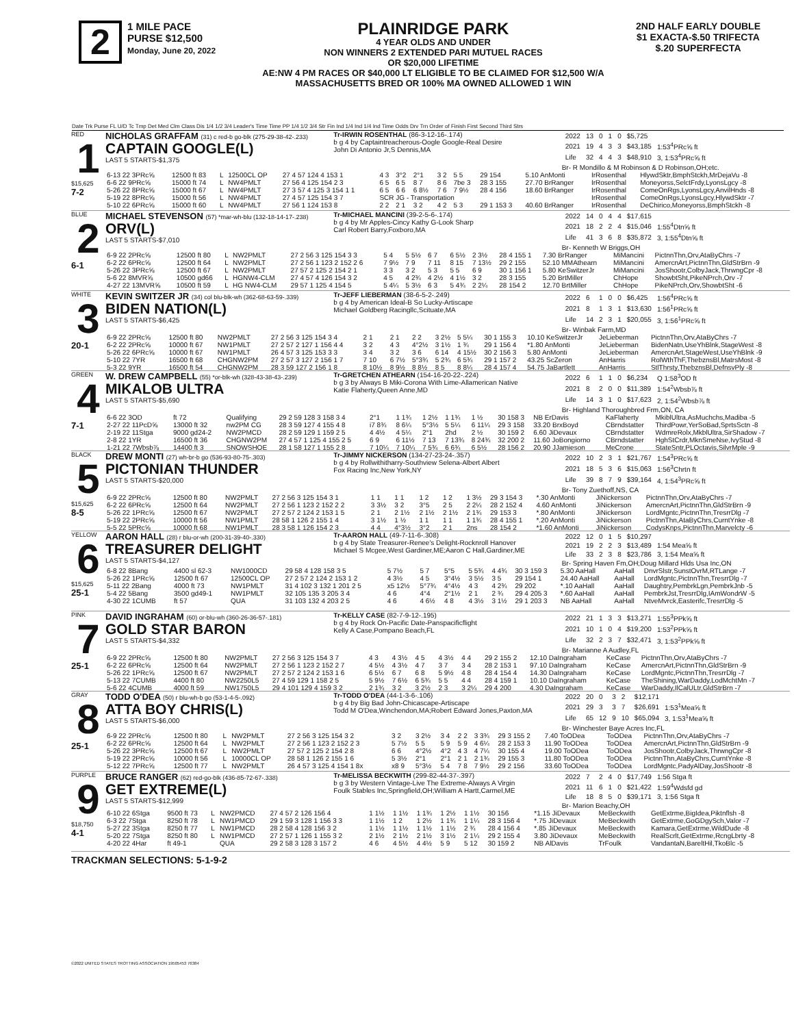2
1 MILE PACE
PURSE $12,500
Monday, June 20, 2022
PLAINRIDGE PARK
4 YEAR OLDS AND UNDER
NON WINNERS 2 EXTENDED PARI MUTUEL RACES
OR $20,000 LIFETIME
AE:NW 4 PM RACES OR $40,000 LT ELIGIBLE TO BE CLAIMED FOR $12,500 W/A
MASSACHUSETTS BRED OR 100% MA OWNED ALLOWED 1 WIN
2ND HALF EARLY DOUBLE
$1 EXACTA-$.50 TRIFECTA
$.20 SUPERFECTA
Date Trk Purse FL U/D Tc Tmp Det Med Clm Class Dis 1/4 1/2 3/4 Leader's Time Time PP 1/4 1/2 3/4 Str Fin Ind 1/4 Ind 1/4 Ind Time Odds Drv Trn Order of Finish First Second Third Strs
RED
1
$15,625
7-2
NICHOLAS GRAFFAM (31) c red-b go-blk (275-29-38-42-.233)
CAPTAIN GOOGLE(L)
LAST 5 STARTS-$1,375
Tr-IRWIN ROSENTHAL (86-3-12-16-.174)
b g 4 by Captaintreacherous-Oogle Google-Real Desire
John Di Antonio Jr,S Dennis,MA
| 2022 | 13 | 0 | 1 | 0 | $5,725 | |
| 2021 | 19 | 4 | 3 | 3 | $43,185 | 1:53<sup>4</sup>PRc⅝ ft |
| Life | 32 | 4 | 4 | 3 | $48,910 | 3, 1:53<sup>4</sup>PRc⅝ ft |
Br- R Mondillo & M Robinson & D Robinson,OH;etc.
| 6-13 22 3PRc⅝ | 12500 ft 83 | L | 12500CL OP | 27 4 57 124 4 153 1 | 4 3 | 3°2 | 2°1 | 3 2 | 5 5 | 29 154 | 5.10 AnMonti | IrRosenthal | HlywdSktr,BmphStckh,MrDejaVu -8 |
| 6-6 22 9PRc⅝ | 15000 ft 74 | L | NW4PMLT | 27 56 4 125 154 2 3 | 6 5 | 6 5 | 8 7 | 8 6 | 7be 3 | 28 3 155 | 27.70 BrRanger | IrRosenthal | Moneyorss,SelctFrdy,LyonsLgcy -8 |
| 5-26 22 8PRc⅝ | 15000 ft 67 | L | NW4PMLT | 27 3 57 4 125 3 154 1 1 | 6 5 | 6 6 | 6 8½ | 7 6 | 7 9½ | 28 4 156 | 18.60 BrRanger | IrRosenthal | ComeOnRgs,LyonsLgcy,AnvilHnds -8 |
| 5-19 22 8PRc⅝ | 15000 ft 56 | L | NW4PMLT | 27 4 57 125 154 3 7 | SCR JG - Transportation | | | | | | | IrRosenthal | ComeOnRgs,LyonsLgcy,HlywdSktr -7 |
| 5-10 22 6PRc⅝ | 15000 ft 60 | L | NW4PMLT | 27 56 1 124 153 8 | 2 2 | 2 1 | 3 2 | 4 2 | 5 3 | 29 1 153 3 | 40.60 BrRanger | IrRosenthal | DeChirico,Moneyorss,BmphStckh -8 |
BLUE
2
6-1
MICHAEL STEVENSON (57) *mar-wh-blu (132-18-14-17-.238)
ORV(L)
LAST 5 STARTS-$7,010
Tr-MICHAEL MANCINI (39-2-5-6-.174)
b g 4 by Mr Apples-Cincy Kathy G-Look Sharp
Carl Robert Barry,Foxboro,MA
| 2022 | 14 | 0 | 4 | 4 | $17,615 | |
| 2021 | 18 | 2 | 2 | 4 | $15,046 | 1:55<sup>4</sup>Dtn⅝ ft |
| Life | 41 | 3 | 6 | 8 | $35,872 | 3, 1:55<sup>4</sup>Dtn⅝ ft |
Br- Kenneth W Briggs,OH
| 6-9 22 2PRc⅝ | 12500 ft 80 | L | NW2PMLT | 27 2 56 3 125 154 3 3 | 5 4 | 5 5½ | 6 7 | 6 5½ | 2 3½ | 28 4 155 1 | 7.30 BrRanger | MiMancini | PictnnThn,Orv,AtaByChrs -7 |
| 6-2 22 6PRc⅝ | 12500 ft 64 | L | NW2PMLT | 27 2 56 1 123 2 152 2 6 | 7 9½ | 7 9 | 7 11 | 8 15 | 7 13½ | 29 2 155 | 52.10 MMAthearn | MiMancini | AmercnArt,PictnnThn,GldStrBrn -9 |
| 5-26 22 3PRc⅝ | 12500 ft 67 | L | NW2PMLT | 27 57 2 125 2 154 2 1 | 3 3 | 3 2 | 5 3 | 5 5 | 6 9 | 30 1 156 1 | 5.80 KeSwitzerJr | MiMancini | JosShootr,ColbyJack,ThrwngCpr -8 |
| 5-6 22 8MVR⅝ | 10500 gd66 | L | HGNW4-CLM | 27 4 57 4 126 154 3 2 | 4 5 | 4 2¾ | 4 2½ | 4 1½ | 3 2 | 28 3 155 | 5.20 BrtMiller | ChHope | ShowbtSht,PikeNPrch,Orv -7 |
| 4-27 22 13MVR⅝ | 10500 ft 59 | L | HG NW4-CLM | 29 57 1 125 4 154 5 | 5 4¼ | 5 3½ | 6 3 | 5 4¾ | 2 2¼ | 28 154 2 | 12.70 BrtMiller | ChHope | PikeNPrch,Orv,ShowbtSht -6 |
WHITE
3
20-1
KEVIN SWITZER JR (34) col blu-blk-wh (362-68-63-59-.339)
BIDEN NATION(L)
LAST 5 STARTS-$6,425
Tr-JEFF LIEBERMAN (38-6-5-2-.249)
b g 4 by American Ideal-B So Lucky-Artiscape
Michael Goldberg Racingllc,Scituate,MA
| 2022 | 6 | 1 | 0 | 0 | $6,425 | 1:56<sup>4</sup>PRc⅝ ft |
| 2021 | 8 | 1 | 3 | 1 | $13,630 | 1:56<sup>1</sup>PRc⅝ ft |
| Life | 14 | 2 | 3 | 1 | $20,055 | 3, 1:56<sup>1</sup>PRc⅝ ft |
Br- Winbak Farm,MD
| 6-9 22 2PRc⅝ | 12500 ft 80 | | NW2PMLT | 27 2 56 3 125 154 3 4 | 2 1 | 2 1 | 2 2 | 3 2½ | 5 5¼ | 30 1 155 3 | 10.10 KeSwitzerJr | JeLieberman | PictnnThn,Orv,AtaByChrs -7 |
| 6-2 22 2PRc⅝ | 10000 ft 67 | | NW1PMLT | 27 2 57 2 127 1 156 4 4 | 3 2 | 4 3 | 4°2½ | 3 1½ | 1 ¾ | 29 1 156 4 | *1.80 AnMonti | JeLieberman | BidenNatn,UseYhBlnk,StageWest -8 |
| 5-26 22 6PRc⅝ | 10000 ft 67 | | NW1PMLT | 26 4 57 3 125 153 3 3 | 3 4 | 3 2 | 3 6 | 6 14 | 4 15½ | 30 2 156 3 | 5.80 AnMonti | JeLieberman | AmercnArt,StageWest,UseYhBlnk -9 |
| 5-10 22 7YR | 16500 ft 68 | | CHGNW2PM | 27 2 57 3 127 2 156 1 7 | 7 10 | 6 7½ | 5°3¾ | 5 2¾ | 6 5¾ | 29 1 157 2 | 43.25 ScZeron | AnHarris | RolWthThF,ThebznsBl,MatrsMost -8 |
| 5-3 22 9YR | 16500 ft 54 | | CHGNW2PM | 28 3 59 127 2 156 1 8 | 8 10½ | 8 9½ | 8 8½ | 8 5 | 8 8¼ | 28 4 157 4 | 54.75 JaBartlett | AnHarris | StlThrsty,ThebznsBl,DefnsvPly -8 |
GREEN
4
7-1
W. DREW CAMPBELL (55) *or-blk-wh (328-43-38-43-.239)
MIKALOB ULTRA
LAST 5 STARTS-$5,690
Tr-GRETCHEN ATHEARN (154-16-20-22-.224)
b g 3 by Always B Miki-Corona With Lime-Allamerican Native
Katie Flaherty,Queen Anne,MD
| 2022 | 6 | 1 | 1 | 0 | $6,234 | Q 1:58<sup>3</sup>OD ft |
| 2021 | 8 | 2 | 0 | 0 | $11,389 | 1:54<sup>2</sup>Wbsb⅞ ft |
| Life | 14 | 3 | 1 | 0 | $17,623 | 2, 1:54<sup>2</sup>Wbsb⅞ ft |
Br- Highland Thoroughbred Frm,ON, CA
| 6-6 22 3OD | ft 72 | | Qualifying | 29 2 59 128 3 158 3 4 | 2°1 | 1 1¾ | 1 2½ | 1 1¾ | 1 ½ | 30 158 3 | NB ErDavis | KaFlaherty | MkiblUltra,AsMuchchs,Madiba -5 |
| 2-27 22 11PcD⅝ | 13000 ft 32 | | nw2PM CG | 28 3 59 127 4 155 4 8 | i7 8¾ | 8 6¼ | 5°3½ | 5 5¼ | 6 11¼ | 29 3 158 | 33.20 BrxBoyd | CBrndstatter | ThirdPowr,YerSoBad,SprtsSctn -8 |
| 2-19 22 11Stga | 9000 gd24-2 | | NW2PMCD | 28 2 59 129 1 159 2 5 | 4 4½ | 4 5¼ | 2°1 | 2hd | 2 ½ | 30 159 2 | 6.60 JiDevaux | CBrndstatter | WdmreRolx,MkblUltra,SirShadow -7 |
| 2-8 22 1YR | 16500 ft 36 | | CHGNW2PM | 27 4 57 1 125 4 155 2 5 | 6 9 | 6 11½ | 7 13 | 7 13¾ | 8 24¾ | 32 200 2 | 11.60 JoBongiorno | CBrndstatter | HghStCrdr,MknSmeNse,IvyStud -8 |
| 1-21 22 7Wbsb⅞ | 14400 ft 3 | | SNOWSHOE | 28 1 58 127 1 155 2 8 | 7 10¼ | 7 10¼ | 7 5¾ | 6 6¾ | 6 5½ | 28 156 2 | 20.90 JJamieson | MeCrone | StateSntr,PLOctavis,SilvrMple -9 |
BLACK
5
$15,625
8-5
DREW MONTI (27) wh-br-b go (536-93-80-75-.303)
PICTONIAN THUNDER
LAST 5 STARTS-$20,000
Tr-JIMMY NICKERSON (134-27-23-24-.357)
b g 4 by Rollwithitharry-Southview Selena-Albert Albert
Fox Racing Inc,New York,NY
| 2022 | 10 | 2 | 3 | 1 | $21,767 | 1:54<sup>3</sup>PRc⅝ ft |
| 2021 | 18 | 5 | 3 | 6 | $15,063 | 1:56<sup>3</sup>Chrtn ft |
| Life | 39 | 8 | 7 | 9 | $39,164 | 4, 1:54<sup>3</sup>PRc⅝ ft |
Br- Tony Zuethoff,NS, CA
| 6-9 22 2PRc⅝ | 12500 ft 80 | | NW2PMLT | 27 2 56 3 125 154 3 1 | 1 1 | 1 1 | 1 2 | 1 2 | 1 3½ | 29 3 154 3 | *.30 AnMonti | JiNickerson | PictnnThn,Orv,AtaByChrs -7 |
| 6-2 22 6PRc⅝ | 12500 ft 64 | | NW2PMLT | 27 2 56 1 123 2 152 2 2 | 3 3½ | 3 2 | 3°5 | 2 5 | 2 2¼ | 28 2 152 4 | 4.60 AnMonti | JiNickerson | AmercnArt,PictnnThn,GldStrBrn -9 |
| 5-26 22 1PRc⅝ | 12500 ft 67 | | NW2PMLT | 27 2 57 2 124 2 153 1 5 | 2 1 | 2 1½ | 2 1½ | 2 1½ | 2 1¾ | 29 153 3 | *.80 AnMonti | JiNickerson | LordMgntc,PictnnThn,TresrrDlg -7 |
| 5-19 22 2PRc⅝ | 10000 ft 56 | | NW1PMLT | 28 58 1 126 2 155 1 4 | 3 1½ | 1 ½ | 1 1 | 1 1 | 1 1¾ | 28 4 155 1 | *.20 AnMonti | JiNickerson | PictnnThn,AtaByChrs,CurntYnke -8 |
| 5-5 22 5PRc⅝ | 10000 ft 68 | | NW1PMLT | 28 3 58 1 126 154 2 3 | 4 4 | 4°3½ | 3°2 | 2 1 | 2ns | 28 154 2 | *1.60 AnMonti | JiNickerson | CodysKnps,PictnnThn,Marvelcty -6 |
YELLOW
6
$15,625
25-1
AARON HALL (28) r blu-or-wh (200-31-39-40-.330)
TREASURER DELIGHT
LAST 5 STARTS-$4,127
Tr-AARON HALL (49-7-11-6-.308)
b g 4 by State Treasurer-Renee's Delight-Rocknroll Hanover
Michael S Mcgee,West Gardiner,ME;Aaron C Hall,Gardiner,ME
| 2022 | 12 | 0 | 1 | 5 | $10,297 | |
| 2021 | 19 | 2 | 2 | 3 | $13,489 | 1:54 Mea⅝ ft |
| Life | 33 | 2 | 3 | 8 | $23,786 | 3, 1:54 Mea⅝ ft |
Br- Spring Haven Fm,OH;Doug Millard Hlds Usa Inc,ON
| 6-8 22 8Bang | 4400 sl 62-3 | | NW1000CD | 29 58 4 128 158 3 5 | 5 7½ | 5 7 | 5°5 | 5 5¾ | 4 4¾ | 30 3 159 3 | 5.30 AaHall | AaHall | DnvrSlstr,SunstOvrM,RTLange -7 |
| 5-26 22 1PRc⅝ | 12500 ft 67 | | 12500CL OP | 27 2 57 2 124 2 153 1 2 | 4 3½ | 4 5 | 3°4½ | 3 5½ | 3 5 | 29 154 1 | 24.40 AaHall | AaHall | LordMgntc,PictnnThn,TresrrDlg -7 |
| 5-11 22 2Bang | 4000 ft 73 | | NW1PMLT | 31 4 102 3 132 1 201 2 5 | x5 12½ | 5°7¾ | 4°4½ | 4 3 | 4 2¾ | 29 202 | *.10 AaHall | AaHall | Daughtry,PembrkLgn,PembrkJnb -5 |
| 5-4 22 5Bang | 3500 gd49-1 | | NW1PMLT | 32 105 135 3 205 3 4 | 4 6 | 4°4 | 2°1½ | 2 1 | 2 ¾ | 29 4 205 3 | *.60 AaHall | AaHall | PembrkJst,TresrrDlg,IAmWondrW -5 |
| 4-30 22 1CUMB | ft 57 | | QUA | 31 103 132 4 203 2 5 | 4 6 | 4 6½ | 4 8 | 4 3½ | 3 1½ | 29 1 203 3 | NB AaHall | AaHall | NtveMvrck,Easterifc,TresrrDlg -5 |
PINK
7
25-1
DAVID INGRAHAM (60) or-blu-wh (360-26-36-57-.181)
GOLD STAR BARON
LAST 5 STARTS-$4,332
Tr-KELLY CASE (82-7-9-12-.195)
b g 4 by Rock On-Pacific Date-Panspacificflight
Kelly A Case,Pompano Beach,FL
| 2022 | 21 | 1 | 3 | 3 | $13,271 | 1:55<sup>3</sup>PPk⅝ ft |
| 2021 | 10 | 1 | 0 | 4 | $19,200 | 1:53<sup>2</sup>PPk⅝ ft |
| Life | 32 | 2 | 3 | 7 | $32,471 | 3, 1:53<sup>2</sup>PPk⅝ ft |
Br- Marianne A Audley,FL
| 6-9 22 2PRc⅝ | 12500 ft 80 | | NW2PMLT | 27 2 56 3 125 154 3 7 | 4 3 | 4 3½ | 4 5 | 4 3½ | 4 4 | 29 2 155 2 | 12.10 DaIngraham | KeCase | PictnnThn,Orv,AtaByChrs -7 |
| 6-2 22 6PRc⅝ | 12500 ft 64 | | NW2PMLT | 27 2 56 1 123 2 152 2 7 | 4 5½ | 4 3½ | 4 7 | 3 7 | 3 4 | 28 2 153 1 | 97.10 DaIngraham | KeCase | AmercnArt,PictnnThn,GldStrBrn -9 |
| 5-26 22 1PRc⅝ | 12500 ft 67 | | NW2PMLT | 27 2 57 2 124 2 153 1 6 | 6 5½ | 6 7 | 6 8 | 5 9½ | 4 8 | 28 4 154 4 | 14.30 DaIngraham | KeCase | LordMgntc,PictnnThn,TresrrDlg -7 |
| 5-13 22 7CUMB | 4400 ft 80 | | NW2250L5 | 27 4 59 129 1 158 2 5 | 5 9½ | 7 6½ | 6 5¾ | 5 5 | 4 4 | 28 4 159 1 | 10.10 DaIngraham | KeCase | TheShining,WarDaddy,LodMchtMn -7 |
| 5-6 22 4CUMB | 4000 ft 59 | | NW1750L5 | 29 4 101 129 4 159 3 2 | 2 1¾ | 3 2 | 3 2½ | 2 3 | 3 2¼ | 29 4 200 | 4.30 DaIngraham | KeCase | WarDaddy,IlCalULtr,GldStrBrn -7 |
GRAY
8
25-1
TODD O'DEA (50) r blu-wh-b go (53-1-4-5-.092)
ATTA BOY CHRIS(L)
LAST 5 STARTS-$6,000
Tr-TODD O'DEA (44-1-3-6-.106)
b g 4 by Big Bad John-Chicascape-Artiscape
Todd M O'Dea,Winchendon,MA;Robert Edward Jones,Paxton,MA
| 2022 | 20 | 0 | 3 | 2 | $12,171 | |
| 2021 | 29 | 3 | 3 | 7 | $26,691 | 1:53<sup>1</sup>Mea⅝ ft |
| Life | 65 | 12 | 9 | 10 | $65,094 | 3, 1:53<sup>1</sup>Mea⅝ ft |
Br- Winchester Baye Acres Inc,FL
| 6-9 22 2PRc⅝ | 12500 ft 80 | L | NW2PMLT | 27 2 56 3 125 154 3 2 | 3 2 | 3 2½ | 3 4 | 2 2 | 3 3¾ | 29 3 155 2 | 7.40 ToODea | ToODea | PictnnThn,Orv,AtaByChrs -7 |
| 6-2 22 6PRc⅝ | 12500 ft 64 | L | NW2PMLT | 27 2 56 1 123 2 152 2 3 | 5 7½ | 5 5 | 5 9 | 5 9 | 4 6¼ | 28 2 153 3 | 11.90 ToODea | ToODea | AmercnArt,PictnnThn,GldStrBrn -9 |
| 5-26 22 3PRc⅝ | 12500 ft 67 | L | NW2PMLT | 27 57 2 125 2 154 2 8 | 6 6 | 4°2½ | 4°2 | 4 3 | 4 7¼ | 30 155 4 | 19.00 ToODea | ToODea | JosShootr,ColbyJack,ThrwngCpr -8 |
| 5-19 22 2PRc⅝ | 10000 ft 56 | L | 10000CL OP | 28 58 1 126 2 155 1 6 | 5 3½ | 2°1 | 2°1 | 2 1 | 2 1¾ | 29 155 3 | 11.80 ToODea | ToODea | PictnnThn,AtaByChrs,CurntYnke -8 |
| 5-12 22 7PRc⅝ | 12500 ft 77 | L | NW2PMLT | 26 4 57 3 125 4 154 1 8x | x8 9 | 5°3½ | 5 4 | 7 8 | 7 9½ | 29 2 156 | 33.60 ToODea | ToODea | LordMgntc,PadyAlDay,JosShootr -8 |
PURPLE
9
$18,750
4-1
BRUCE RANGER (62) red-go-blk (436-85-72-67-.338)
GET EXTREME(L)
LAST 5 STARTS-$12,999
Tr-MELISSA BECKWITH (299-82-44-37-.397)
b g 3 by Western Vintage-Live The Extreme-Always A Virgin
Foulk Stables Inc,Springfield,OH;William A Hartt,Carmel,ME
| 2022 | 7 | 2 | 4 | 0 | $17,749 | 1:56 Stga ft |
| 2021 | 11 | 6 | 1 | 0 | $21,422 | 1:59<sup>4</sup>Wdsfd gd |
| Life | 18 | 8 | 5 | 0 | $39,171 | 3, 1:56 Stga ft |
Br- Marion Beachy,OH
| 6-10 22 6Stga | 9500 ft 73 | L | NW2PMCD | 27 4 57 2 126 156 4 | 1 1½ | 1 1½ | 1 1¾ | 1 2½ | 1 1½ | 30 156 | *1.15 JiDevaux | MeBeckwith | GetExtrme,BigIdea,Piktnflsh -8 |
| 6-3 22 7Stga | 8250 ft 78 | L | NW1PMCD | 29 1 59 3 128 1 156 3 3 | 1 1½ | 1 2 | 1 2½ | 1 1¾ | 1 1¼ | 28 3 156 4 | *.75 JiDevaux | MeBeckwith | GetExtrme,GoGDgySch,Valor -7 |
| 5-27 22 3Stga | 8250 ft 77 | L | NW1PMCD | 28 2 58 4 128 156 3 2 | 1 1½ | 1 1½ | 1 1½ | 1 1½ | 2 ¾ | 28 4 156 4 | *.85 JiDevaux | MeBeckwith | Kamara,GetExtrme,WildDude -8 |
| 5-20 22 7Stga | 8250 ft 80 | L | NW1PMCD | 27 2 57 1 126 1 155 3 2 | 2 1½ | 2 1½ | 2 1½ | 3 1½ | 2 1¼ | 29 2 155 4 | 3.80 JiDevaux | MeBeckwith | RealScrlt,GetExtrme,RcngLbrty -8 |
| 4-20 22 4Har | ft 49-1 | | QUA | 29 2 58 3 128 3 157 2 | 4 6 | 4 5½ | 4 4½ | 5 9 | 5 12 | 30 159 2 | NB AlDavis | TrFoulk | VandantaN,BareltHil,TkoBlc -5 |
TRACKMAN SELECTIONS: 5-1-9-2
©2022 UNITED STATES TROTTING ASSOCIATION 19505453 76384